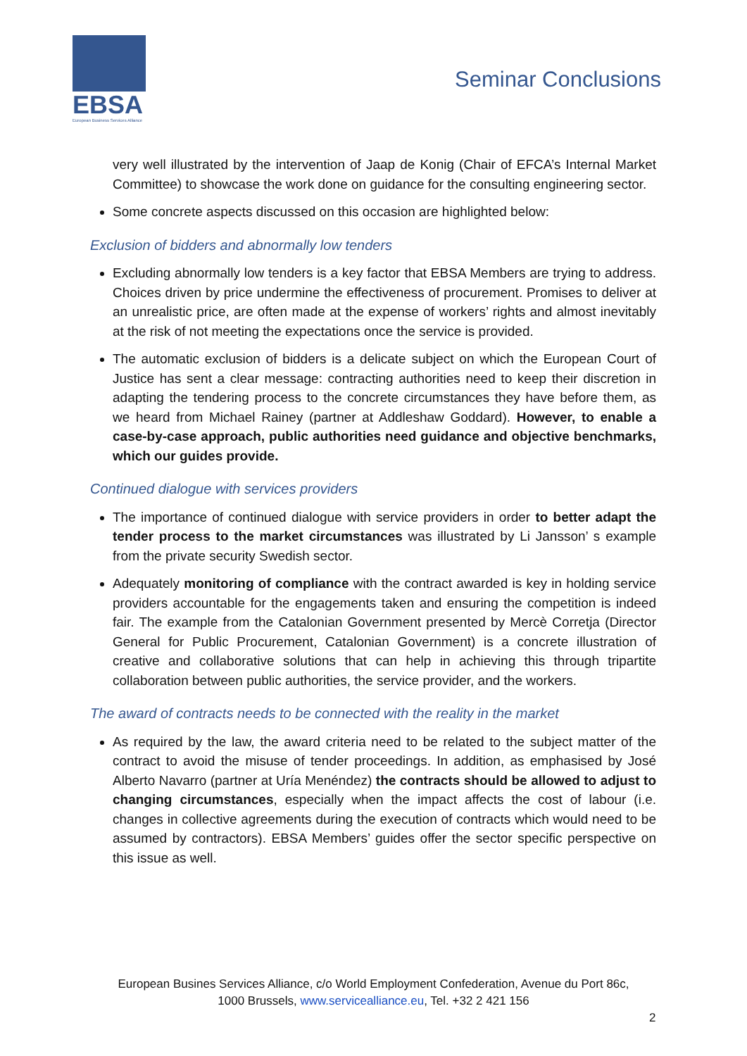EBSA
European Business Services Alliance
Seminar Conclusions
very well illustrated by the intervention of Jaap de Konig (Chair of EFCA’s Internal Market Committee) to showcase the work done on guidance for the consulting engineering sector.
Some concrete aspects discussed on this occasion are highlighted below:
Exclusion of bidders and abnormally low tenders
Excluding abnormally low tenders is a key factor that EBSA Members are trying to address. Choices driven by price undermine the effectiveness of procurement. Promises to deliver at an unrealistic price, are often made at the expense of workers’ rights and almost inevitably at the risk of not meeting the expectations once the service is provided.
The automatic exclusion of bidders is a delicate subject on which the European Court of Justice has sent a clear message: contracting authorities need to keep their discretion in adapting the tendering process to the concrete circumstances they have before them, as we heard from Michael Rainey (partner at Addleshaw Goddard). However, to enable a case-by-case approach, public authorities need guidance and objective benchmarks, which our guides provide.
Continued dialogue with services providers
The importance of continued dialogue with service providers in order to better adapt the tender process to the market circumstances was illustrated by Li Jansson’ s example from the private security Swedish sector.
Adequately monitoring of compliance with the contract awarded is key in holding service providers accountable for the engagements taken and ensuring the competition is indeed fair. The example from the Catalonian Government presented by Mercè Corretja (Director General for Public Procurement, Catalonian Government) is a concrete illustration of creative and collaborative solutions that can help in achieving this through tripartite collaboration between public authorities, the service provider, and the workers.
The award of contracts needs to be connected with the reality in the market
As required by the law, the award criteria need to be related to the subject matter of the contract to avoid the misuse of tender proceedings. In addition, as emphasised by José Alberto Navarro (partner at Uría Menéndez) the contracts should be allowed to adjust to changing circumstances, especially when the impact affects the cost of labour (i.e. changes in collective agreements during the execution of contracts which would need to be assumed by contractors). EBSA Members’ guides offer the sector specific perspective on this issue as well.
European Busines Services Alliance, c/o World Employment Confederation, Avenue du Port 86c,
1000 Brussels, www.servicealliance.eu, Tel. +32 2 421 156
2